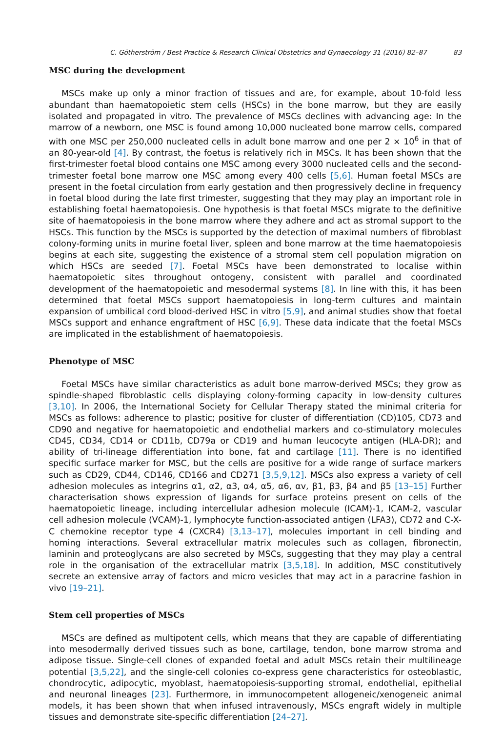C. Götherström / Best Practice & Research Clinical Obstetrics and Gynaecology 31 (2016) 82–87 83
MSC during the development
MSCs make up only a minor fraction of tissues and are, for example, about 10-fold less abundant than haematopoietic stem cells (HSCs) in the bone marrow, but they are easily isolated and propagated in vitro. The prevalence of MSCs declines with advancing age: In the marrow of a newborn, one MSC is found among 10,000 nucleated bone marrow cells, compared with one MSC per 250,000 nucleated cells in adult bone marrow and one per 2 × 10<sup>6</sup> in that of an 80-year-old [4]. By contrast, the foetus is relatively rich in MSCs. It has been shown that the first-trimester foetal blood contains one MSC among every 3000 nucleated cells and the second-trimester foetal bone marrow one MSC among every 400 cells [5,6]. Human foetal MSCs are present in the foetal circulation from early gestation and then progressively decline in frequency in foetal blood during the late first trimester, suggesting that they may play an important role in establishing foetal haematopoiesis. One hypothesis is that foetal MSCs migrate to the definitive site of haematopoiesis in the bone marrow where they adhere and act as stromal support to the HSCs. This function by the MSCs is supported by the detection of maximal numbers of fibroblast colony-forming units in murine foetal liver, spleen and bone marrow at the time haematopoiesis begins at each site, suggesting the existence of a stromal stem cell population migration on which HSCs are seeded [7]. Foetal MSCs have been demonstrated to localise within haematopoietic sites throughout ontogeny, consistent with parallel and coordinated development of the haematopoietic and mesodermal systems [8]. In line with this, it has been determined that foetal MSCs support haematopoiesis in long-term cultures and maintain expansion of umbilical cord blood-derived HSC in vitro [5,9], and animal studies show that foetal MSCs support and enhance engraftment of HSC [6,9]. These data indicate that the foetal MSCs are implicated in the establishment of haematopoiesis.
Phenotype of MSC
Foetal MSCs have similar characteristics as adult bone marrow-derived MSCs; they grow as spindle-shaped fibroblastic cells displaying colony-forming capacity in low-density cultures [3,10]. In 2006, the International Society for Cellular Therapy stated the minimal criteria for MSCs as follows: adherence to plastic; positive for cluster of differentiation (CD)105, CD73 and CD90 and negative for haematopoietic and endothelial markers and co-stimulatory molecules CD45, CD34, CD14 or CD11b, CD79a or CD19 and human leucocyte antigen (HLA-DR); and ability of tri-lineage differentiation into bone, fat and cartilage [11]. There is no identified specific surface marker for MSC, but the cells are positive for a wide range of surface markers such as CD29, CD44, CD146, CD166 and CD271 [3,5,9,12]. MSCs also express a variety of cell adhesion molecules as integrins α1, α2, α3, α4, α5, α6, αv, β1, β3, β4 and β5 [13–15] Further characterisation shows expression of ligands for surface proteins present on cells of the haematopoietic lineage, including intercellular adhesion molecule (ICAM)-1, ICAM-2, vascular cell adhesion molecule (VCAM)-1, lymphocyte function-associated antigen (LFA3), CD72 and C-X-C chemokine receptor type 4 (CXCR4) [3,13–17], molecules important in cell binding and homing interactions. Several extracellular matrix molecules such as collagen, fibronectin, laminin and proteoglycans are also secreted by MSCs, suggesting that they may play a central role in the organisation of the extracellular matrix [3,5,18]. In addition, MSC constitutively secrete an extensive array of factors and micro vesicles that may act in a paracrine fashion in vivo [19–21].
Stem cell properties of MSCs
MSCs are defined as multipotent cells, which means that they are capable of differentiating into mesodermally derived tissues such as bone, cartilage, tendon, bone marrow stroma and adipose tissue. Single-cell clones of expanded foetal and adult MSCs retain their multilineage potential [3,5,22], and the single-cell colonies co-express gene characteristics for osteoblastic, chondrocytic, adipocytic, myoblast, haematopoiesis-supporting stromal, endothelial, epithelial and neuronal lineages [23]. Furthermore, in immunocompetent allogeneic/xenogeneic animal models, it has been shown that when infused intravenously, MSCs engraft widely in multiple tissues and demonstrate site-specific differentiation [24–27].